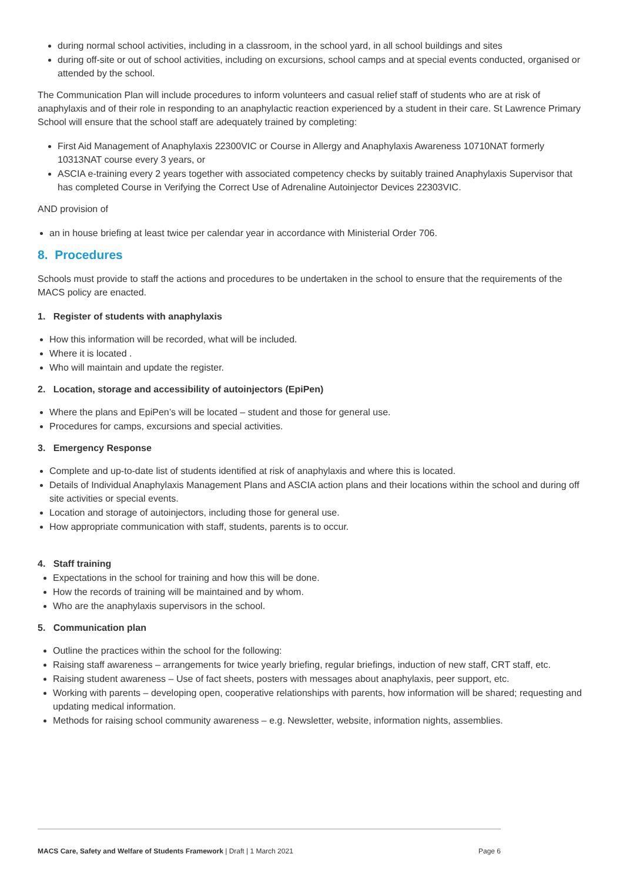during normal school activities, including in a classroom, in the school yard, in all school buildings and sites
during off-site or out of school activities, including on excursions, school camps and at special events conducted, organised or attended by the school.
The Communication Plan will include procedures to inform volunteers and casual relief staff of students who are at risk of anaphylaxis and of their role in responding to an anaphylactic reaction experienced by a student in their care. St Lawrence Primary School will ensure that the school staff are adequately trained by completing:
First Aid Management of Anaphylaxis 22300VIC or Course in Allergy and Anaphylaxis Awareness 10710NAT formerly 10313NAT course every 3 years, or
ASCIA e-training every 2 years together with associated competency checks by suitably trained Anaphylaxis Supervisor that has completed Course in Verifying the Correct Use of Adrenaline Autoinjector Devices 22303VIC.
AND provision of
an in house briefing at least twice per calendar year in accordance with Ministerial Order 706.
8. Procedures
Schools must provide to staff the actions and procedures to be undertaken in the school to ensure that the requirements of the MACS policy are enacted.
1. Register of students with anaphylaxis
How this information will be recorded, what will be included.
Where it is located .
Who will maintain and update the register.
2. Location, storage and accessibility of autoinjectors (EpiPen)
Where the plans and EpiPen’s will be located – student and those for general use.
Procedures for camps, excursions and special activities.
3. Emergency Response
Complete and up-to-date list of students identified at risk of anaphylaxis and where this is located.
Details of Individual Anaphylaxis Management Plans and ASCIA action plans and their locations within the school and during off site activities or special events.
Location and storage of autoinjectors, including those for general use.
How appropriate communication with staff, students, parents is to occur.
4. Staff training
Expectations in the school for training and how this will be done.
How the records of training will be maintained and by whom.
Who are the anaphylaxis supervisors in the school.
5. Communication plan
Outline the practices within the school for the following:
Raising staff awareness – arrangements for twice yearly briefing, regular briefings, induction of new staff, CRT staff, etc.
Raising student awareness – Use of fact sheets, posters with messages about anaphylaxis, peer support, etc.
Working with parents – developing open, cooperative relationships with parents, how information will be shared; requesting and updating medical information.
Methods for raising school community awareness – e.g. Newsletter, website, information nights, assemblies.
MACS Care, Safety and Welfare of Students Framework | Draft | 1 March 2021 Page 6